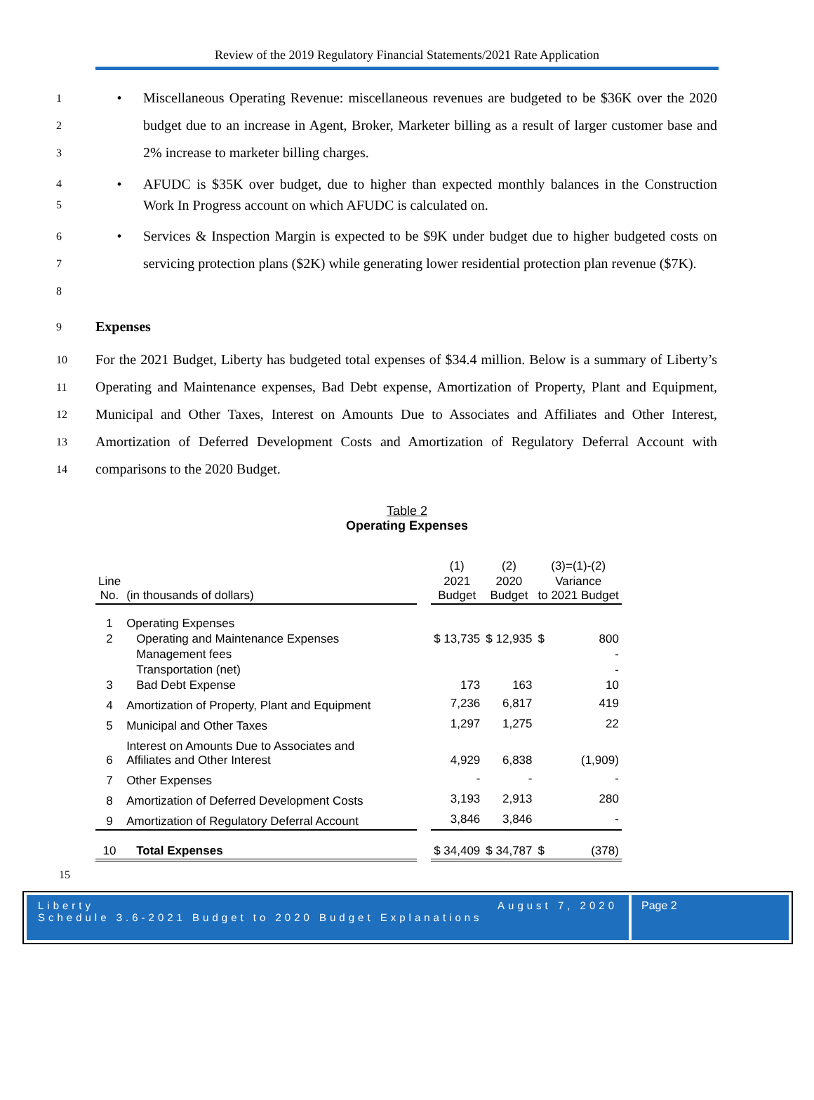Review of the 2019 Regulatory Financial Statements/2021 Rate Application
1
2
3
• Miscellaneous Operating Revenue: miscellaneous revenues are budgeted to be $36K over the 2020 budget due to an increase in Agent, Broker, Marketer billing as a result of larger customer base and 2% increase to marketer billing charges.
4
5
• AFUDC is $35K over budget, due to higher than expected monthly balances in the Construction Work In Progress account on which AFUDC is calculated on.
6
7
8
• Services & Inspection Margin is expected to be $9K under budget due to higher budgeted costs on servicing protection plans ($2K) while generating lower residential protection plan revenue ($7K).
9
Expenses
10
11
12
13
14
For the 2021 Budget, Liberty has budgeted total expenses of $34.4 million. Below is a summary of Liberty’s Operating and Maintenance expenses, Bad Debt expense, Amortization of Property, Plant and Equipment, Municipal and Other Taxes, Interest on Amounts Due to Associates and Affiliates and Other Interest, Amortization of Deferred Development Costs and Amortization of Regulatory Deferral Account with comparisons to the 2020 Budget.
Table 2
Operating Expenses
| | | | (1) | (2) | (3)=(1)-(2) | |
| Line No. | (in thousands of dollars) | | 2021 Budget | 2020 Budget | Variance to 2021 Budget | |
| 1 | Operating Expenses | | | | | |
| 2 | Operating and Maintenance Expenses | | $ 13,735 | $ 12,935 | $ | 800 |
| | Management fees | | | | | - |
| | Transportation (net) | | | | | - |
| 3 | Bad Debt Expense | | 173 | 163 | | 10 |
| 4 | Amortization of Property, Plant and Equipment | | 7,236 | 6,817 | | 419 |
| 5 | Municipal and Other Taxes | | 1,297 | 1,275 | | 22 |
| 6 | Interest on Amounts Due to Associates and Affiliates and Other Interest | | 4,929 | 6,838 | | (1,909) |
| 7 | Other Expenses | | - | - | | - |
| 8 | Amortization of Deferred Development Costs | | 3,193 | 2,913 | | 280 |
| 9 | Amortization of Regulatory Deferral Account | | 3,846 | 3,846 | | - |
| 10 | Total Expenses | | $ 34,409 | $ 34,787 | $ | (378) |
15
Liberty August 7, 2020
Schedule 3.6-2021 Budget to 2020 Budget Explanations
Page 2